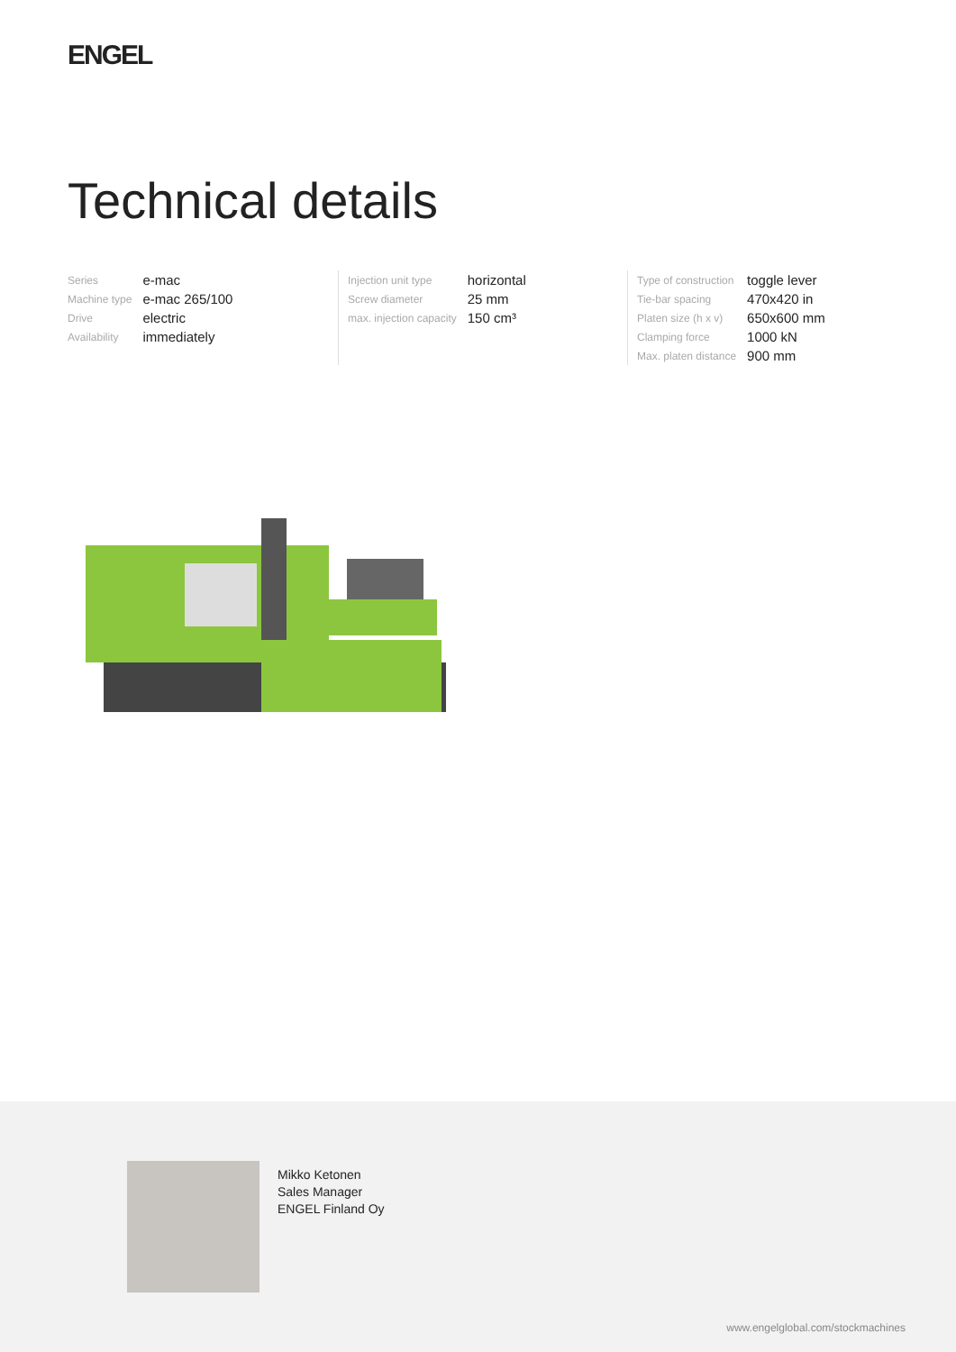ENGEL
Technical details
| Series | e-mac |
| Machine type | e-mac 265/100 |
| Drive | electric |
| Availability | immediately |
| Injection unit type | horizontal |
| Screw diameter | 25 mm |
| max. injection capacity | 150 cm³ |
| Type of construction | toggle lever |
| Tie-bar spacing | 470x420 in |
| Platen size (h x v) | 650x600 mm |
| Clamping force | 1000 kN |
| Max. platen distance | 900 mm |
Mikko Ketonen
Sales Manager
ENGEL Finland Oy
www.engelglobal.com/stockmachines